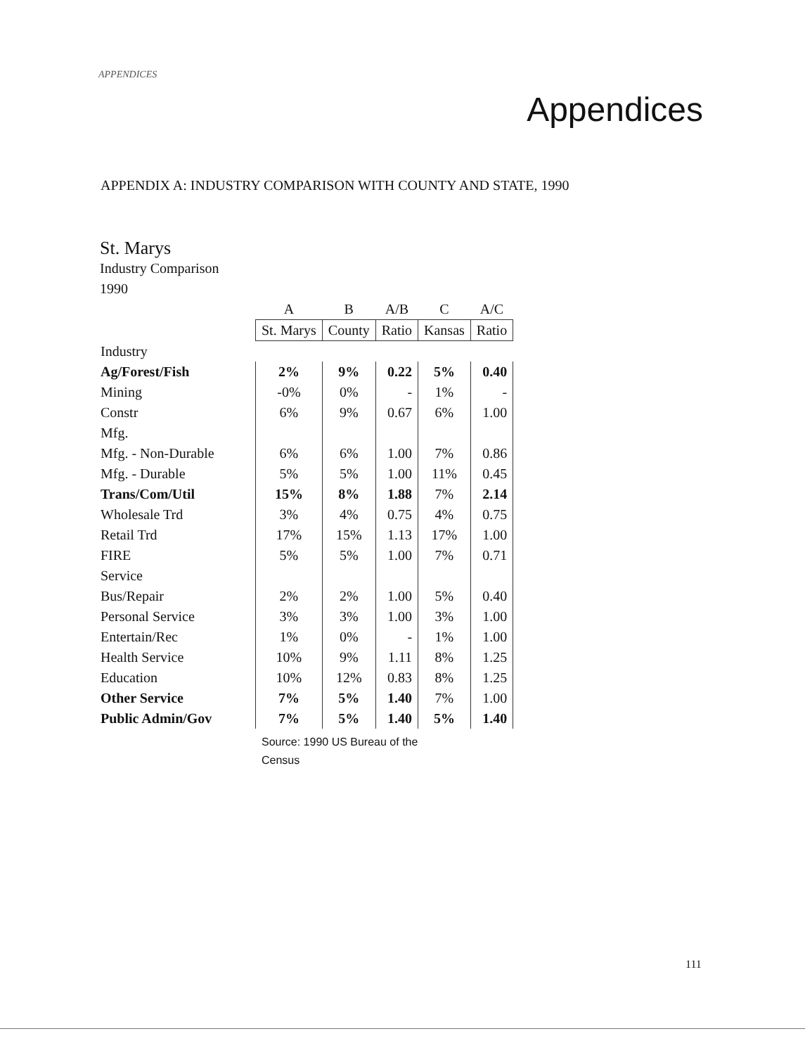APPENDICES
Appendices
APPENDIX A: INDUSTRY COMPARISON WITH COUNTY AND STATE, 1990
St. Marys
Industry Comparison
1990
| | A | B | A/B | C | A/C |
| --- | --- | --- | --- | --- | --- |
| | St. Marys | County | Ratio | Kansas | Ratio |
| Industry | | | | | |
| Ag/Forest/Fish | 2% | 9% | 0.22 | 5% | 0.40 |
| Mining | -0% | 0% | - | 1% | - |
| Constr | 6% | 9% | 0.67 | 6% | 1.00 |
| Mfg. | | | | | |
| Mfg. - Non-Durable | 6% | 6% | 1.00 | 7% | 0.86 |
| Mfg. - Durable | 5% | 5% | 1.00 | 11% | 0.45 |
| Trans/Com/Util | 15% | 8% | 1.88 | 7% | 2.14 |
| Wholesale Trd | 3% | 4% | 0.75 | 4% | 0.75 |
| Retail Trd | 17% | 15% | 1.13 | 17% | 1.00 |
| FIRE | 5% | 5% | 1.00 | 7% | 0.71 |
| Service | | | | | |
| Bus/Repair | 2% | 2% | 1.00 | 5% | 0.40 |
| Personal Service | 3% | 3% | 1.00 | 3% | 1.00 |
| Entertain/Rec | 1% | 0% | - | 1% | 1.00 |
| Health Service | 10% | 9% | 1.11 | 8% | 1.25 |
| Education | 10% | 12% | 0.83 | 8% | 1.25 |
| Other Service | 7% | 5% | 1.40 | 7% | 1.00 |
| Public Admin/Gov | 7% | 5% | 1.40 | 5% | 1.40 |
Source: 1990 US Bureau of the
Census
111